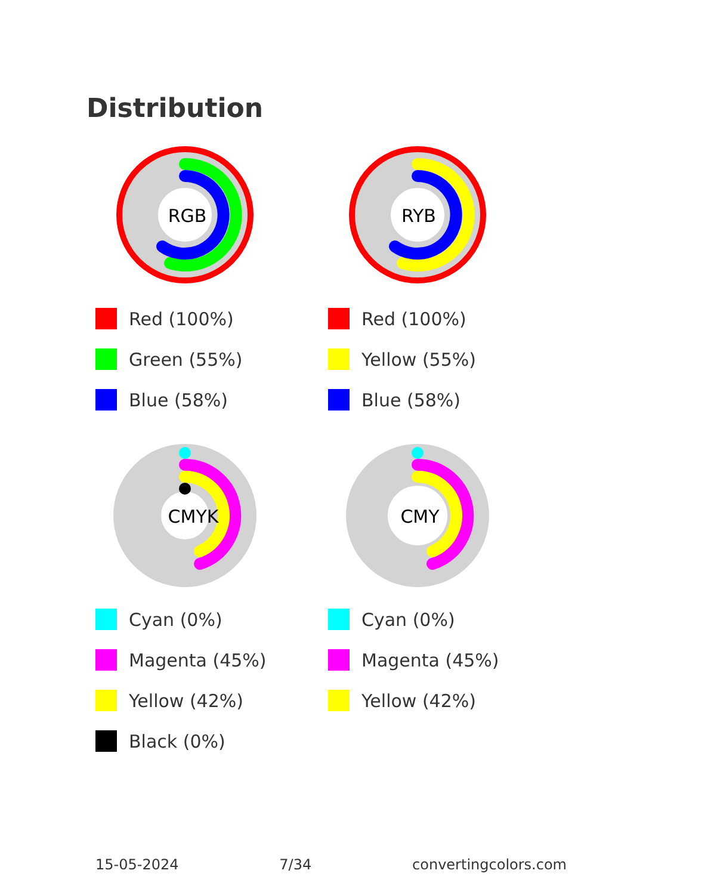Distribution
RGB
Red (100%)
Green (55%)
Blue (58%)
RYB
Red (100%)
Yellow (55%)
Blue (58%)
CMYK
Cyan (0%)
Magenta (45%)
Yellow (42%)
Black (0%)
CMY
Cyan (0%)
Magenta (45%)
Yellow (42%)
15-05-2024 7/34 convertingcolors.com